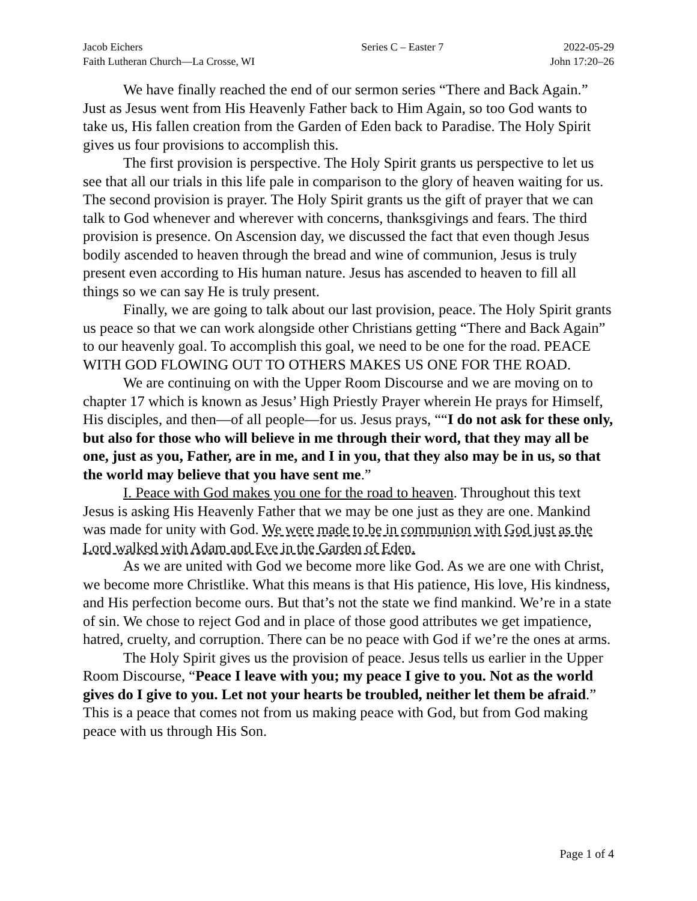Jacob Eichers
Faith Lutheran Church—La Crosse, WI
Series C – Easter 7 2022-05-29
John 17:20–26
We have finally reached the end of our sermon series “There and Back Again.” Just as Jesus went from His Heavenly Father back to Him Again, so too God wants to take us, His fallen creation from the Garden of Eden back to Paradise. The Holy Spirit gives us four provisions to accomplish this.
The first provision is perspective. The Holy Spirit grants us perspective to let us see that all our trials in this life pale in comparison to the glory of heaven waiting for us. The second provision is prayer. The Holy Spirit grants us the gift of prayer that we can talk to God whenever and wherever with concerns, thanksgivings and fears. The third provision is presence. On Ascension day, we discussed the fact that even though Jesus bodily ascended to heaven through the bread and wine of communion, Jesus is truly present even according to His human nature. Jesus has ascended to heaven to fill all things so we can say He is truly present.
Finally, we are going to talk about our last provision, peace. The Holy Spirit grants us peace so that we can work alongside other Christians getting “There and Back Again” to our heavenly goal. To accomplish this goal, we need to be one for the road. PEACE WITH GOD FLOWING OUT TO OTHERS MAKES US ONE FOR THE ROAD.
We are continuing on with the Upper Room Discourse and we are moving on to chapter 17 which is known as Jesus’ High Priestly Prayer wherein He prays for Himself, His disciples, and then—of all people—for us. Jesus prays, ““I do not ask for these only, but also for those who will believe in me through their word, that they may all be one, just as you, Father, are in me, and I in you, that they also may be in us, so that the world may believe that you have sent me.”
I. Peace with God makes you one for the road to heaven. Throughout this text Jesus is asking His Heavenly Father that we may be one just as they are one. Mankind was made for unity with God. We were made to be in communion with God just as the Lord walked with Adam and Eve in the Garden of Eden.
As we are united with God we become more like God. As we are one with Christ, we become more Christlike. What this means is that His patience, His love, His kindness, and His perfection become ours. But that’s not the state we find mankind. We’re in a state of sin. We chose to reject God and in place of those good attributes we get impatience, hatred, cruelty, and corruption. There can be no peace with God if we’re the ones at arms.
The Holy Spirit gives us the provision of peace. Jesus tells us earlier in the Upper Room Discourse, “Peace I leave with you; my peace I give to you. Not as the world gives do I give to you. Let not your hearts be troubled, neither let them be afraid.” This is a peace that comes not from us making peace with God, but from God making peace with us through His Son.
Page 1 of 4